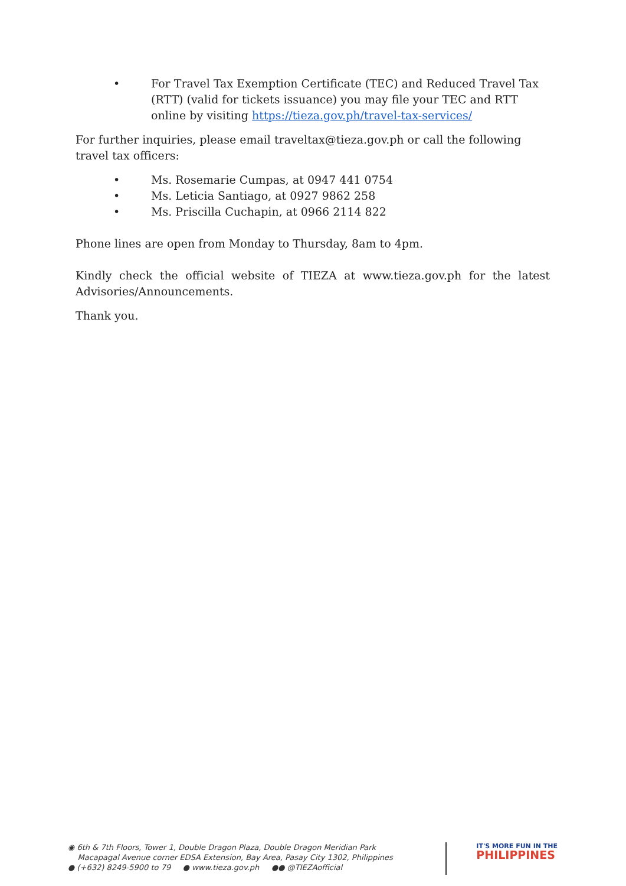• For Travel Tax Exemption Certificate (TEC) and Reduced Travel Tax (RTT) (valid for tickets issuance) you may file your TEC and RTT online by visiting https://tieza.gov.ph/travel-tax-services/
For further inquiries, please email traveltax@tieza.gov.ph or call the following travel tax officers:
• Ms. Rosemarie Cumpas, at 0947 441 0754
• Ms. Leticia Santiago, at 0927 9862 258
• Ms. Priscilla Cuchapin, at 0966 2114 822
Phone lines are open from Monday to Thursday, 8am to 4pm.
Kindly check the official website of TIEZA at www.tieza.gov.ph for the latest Advisories/Announcements.
Thank you.
◉ 6th & 7th Floors, Tower 1, Double Dragon Plaza, Double Dragon Meridian Park
Macapagal Avenue corner EDSA Extension, Bay Area, Pasay City 1302, Philippines
● (+632) 8249-5900 to 79 ● www.tieza.gov.ph ●● @TIEZAofficial
IT'S MORE FUN IN THE
PHILIPPINES